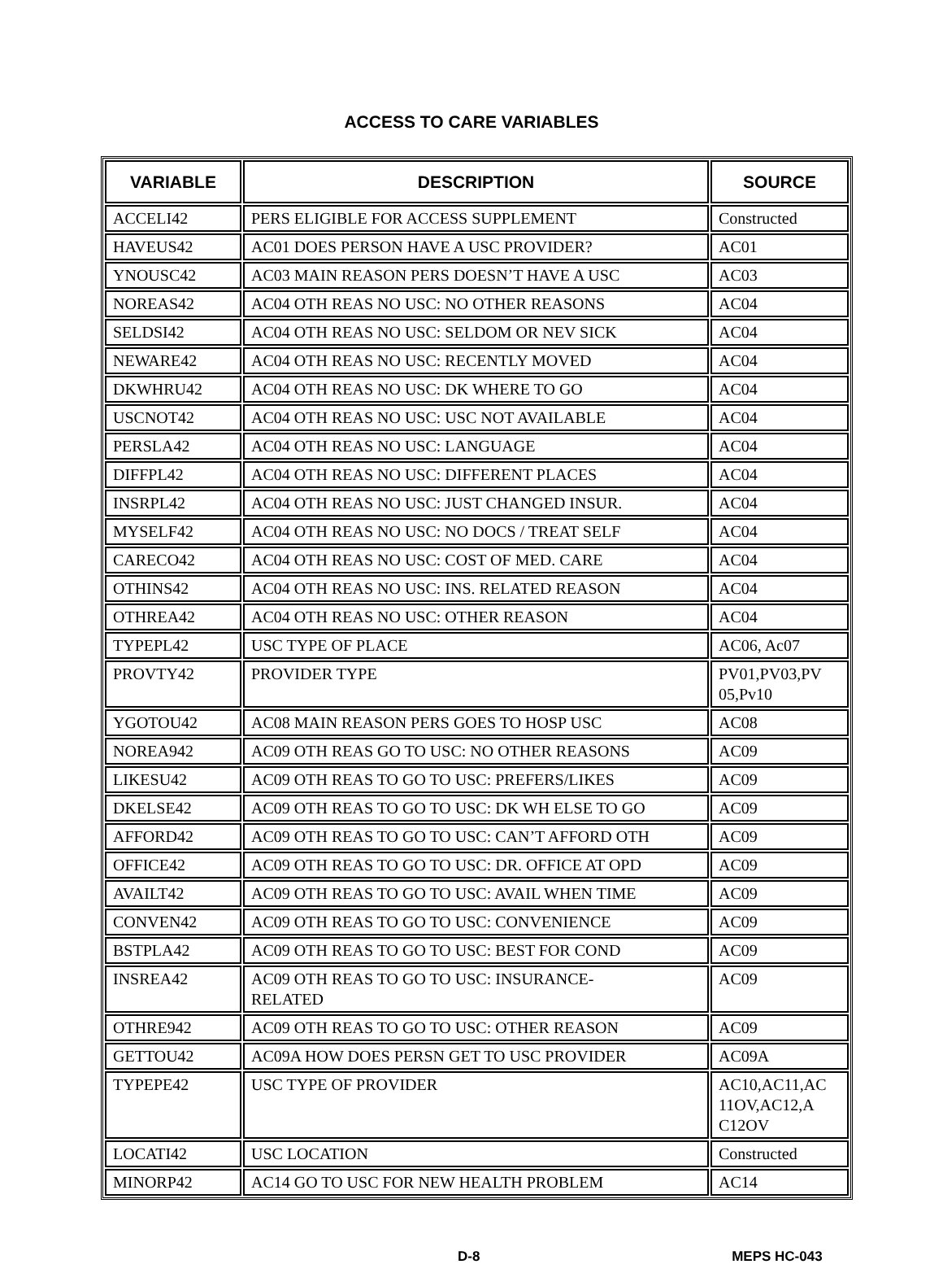ACCESS TO CARE VARIABLES
| VARIABLE | DESCRIPTION | SOURCE |
| --- | --- | --- |
| ACCELI42 | PERS ELIGIBLE FOR ACCESS SUPPLEMENT | Constructed |
| HAVEUS42 | AC01 DOES PERSON HAVE A USC PROVIDER? | AC01 |
| YNOUSC42 | AC03 MAIN REASON PERS DOESN’T HAVE A USC | AC03 |
| NOREAS42 | AC04 OTH REAS NO USC: NO OTHER REASONS | AC04 |
| SELDSI42 | AC04 OTH REAS NO USC: SELDOM OR NEV SICK | AC04 |
| NEWARE42 | AC04 OTH REAS NO USC: RECENTLY MOVED | AC04 |
| DKWHRU42 | AC04 OTH REAS NO USC: DK WHERE TO GO | AC04 |
| USCNOT42 | AC04 OTH REAS NO USC: USC NOT AVAILABLE | AC04 |
| PERSLA42 | AC04 OTH REAS NO USC: LANGUAGE | AC04 |
| DIFFPL42 | AC04 OTH REAS NO USC: DIFFERENT PLACES | AC04 |
| INSRPL42 | AC04 OTH REAS NO USC: JUST CHANGED INSUR. | AC04 |
| MYSELF42 | AC04 OTH REAS NO USC: NO DOCS / TREAT SELF | AC04 |
| CARECO42 | AC04 OTH REAS NO USC: COST OF MED. CARE | AC04 |
| OTHINS42 | AC04 OTH REAS NO USC: INS. RELATED REASON | AC04 |
| OTHREA42 | AC04 OTH REAS NO USC: OTHER REASON | AC04 |
| TYPEPL42 | USC TYPE OF PLACE | AC06, Ac07 |
| PROVTY42 | PROVIDER TYPE | PV01,PV03,PV 05,Pv10 |
| YGOTOU42 | AC08 MAIN REASON PERS GOES TO HOSP USC | AC08 |
| NOREA942 | AC09 OTH REAS GO TO USC: NO OTHER REASONS | AC09 |
| LIKESU42 | AC09 OTH REAS TO GO TO USC: PREFERS/LIKES | AC09 |
| DKELSE42 | AC09 OTH REAS TO GO TO USC: DK WH ELSE TO GO | AC09 |
| AFFORD42 | AC09 OTH REAS TO GO TO USC: CAN’T AFFORD OTH | AC09 |
| OFFICE42 | AC09 OTH REAS TO GO TO USC: DR. OFFICE AT OPD | AC09 |
| AVAILT42 | AC09 OTH REAS TO GO TO USC: AVAIL WHEN TIME | AC09 |
| CONVEN42 | AC09 OTH REAS TO GO TO USC: CONVENIENCE | AC09 |
| BSTPLA42 | AC09 OTH REAS TO GO TO USC: BEST FOR COND | AC09 |
| INSREA42 | AC09 OTH REAS TO GO TO USC: INSURANCE- RELATED | AC09 |
| OTHRE942 | AC09 OTH REAS TO GO TO USC: OTHER REASON | AC09 |
| GETTOU42 | AC09A HOW DOES PERSN GET TO USC PROVIDER | AC09A |
| TYPEPE42 | USC TYPE OF PROVIDER | AC10,AC11,AC 11OV,AC12,A C12OV |
| LOCATI42 | USC LOCATION | Constructed |
| MINORP42 | AC14 GO TO USC FOR NEW HEALTH PROBLEM | AC14 |
D-8 MEPS HC-043